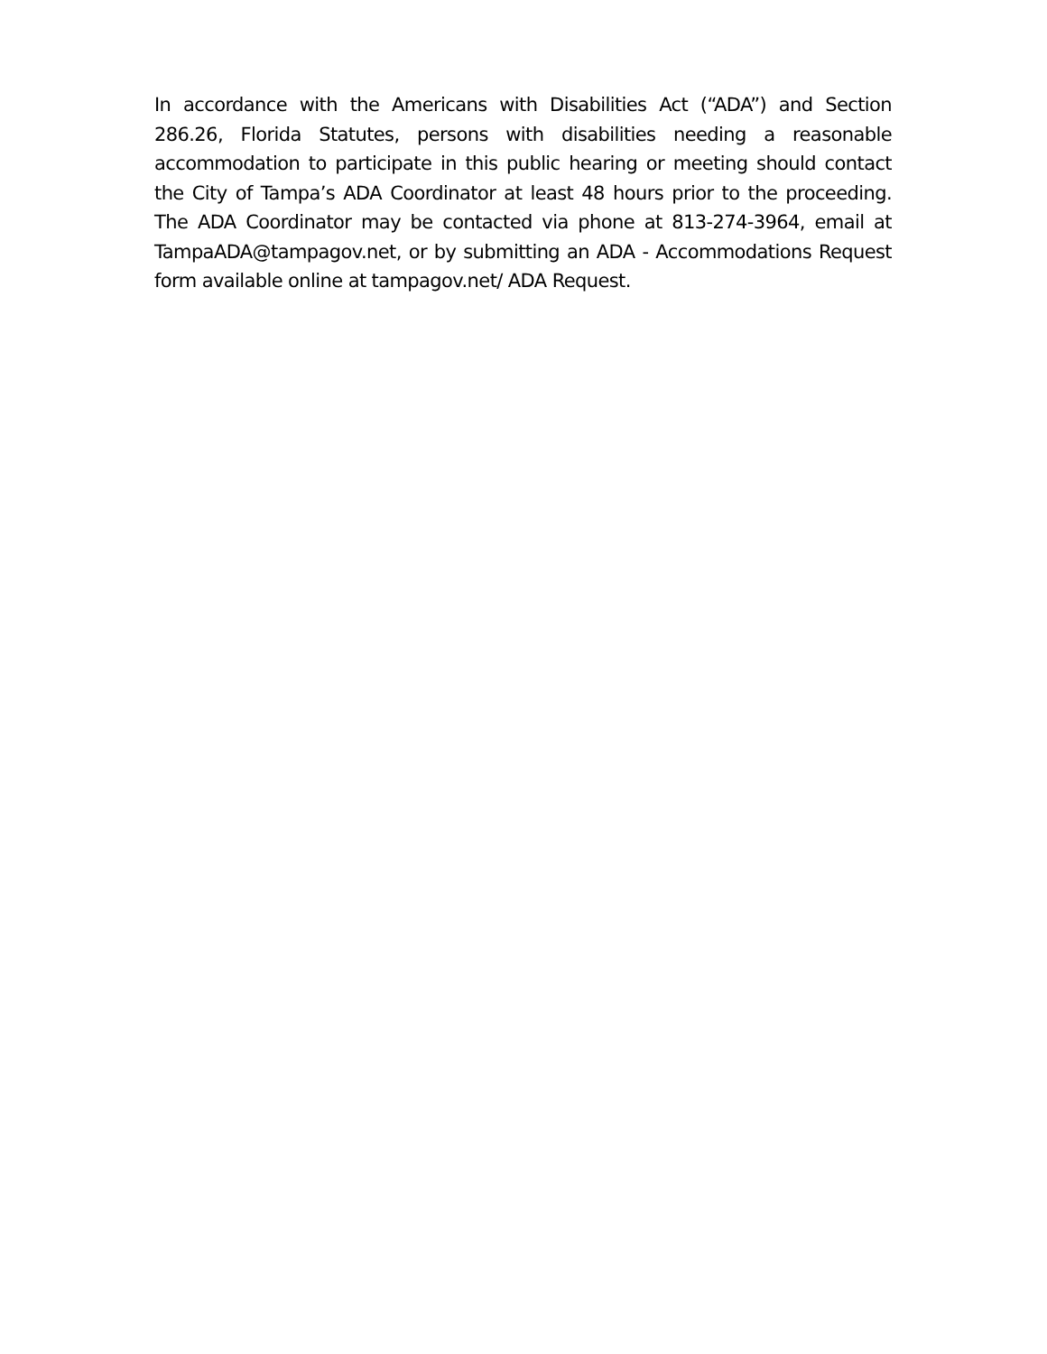In accordance with the Americans with Disabilities Act (“ADA”) and Section 286.26, Florida Statutes, persons with disabilities needing a reasonable accommodation to participate in this public hearing or meeting should contact the City of Tampa’s ADA Coordinator at least 48 hours prior to the proceeding. The ADA Coordinator may be contacted via phone at 813-274-3964, email at TampaADA@tampagov.net, or by submitting an ADA - Accommodations Request form available online at tampagov.net/ ADA Request.